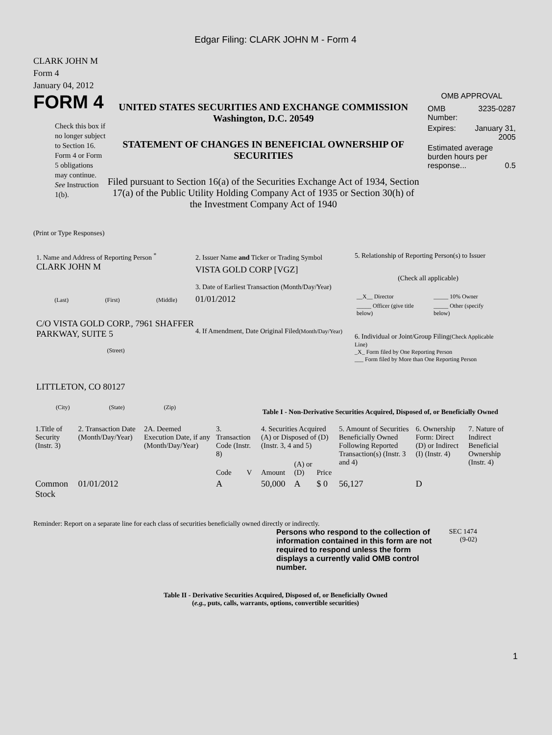Edgar Filing: CLARK JOHN M - Form 4
CLARK JOHN M
Form 4
January 04, 2012
FORM 4
Check this box if no longer subject to Section 16. Form 4 or Form 5 obligations may continue. See Instruction 1(b).
UNITED STATES SECURITIES AND EXCHANGE COMMISSION
Washington, D.C. 20549
STATEMENT OF CHANGES IN BENEFICIAL OWNERSHIP OF SECURITIES
Filed pursuant to Section 16(a) of the Securities Exchange Act of 1934, Section 17(a) of the Public Utility Holding Company Act of 1935 or Section 30(h) of the Investment Company Act of 1940
OMB APPROVAL
| OMB Number: | 3235-0287 |
| Expires: | January 31, 2005 |
| Estimated average burden hours per response... 0.5 | |
(Print or Type Responses)
1. Name and Address of Reporting Person <sup>*</sup>
CLARK JOHN M
(Last) (First) (Middle)
C/O VISTA GOLD CORP., 7961 SHAFFER PARKWAY, SUITE 5
(Street)
LITTLETON, CO 80127
(City) (State) (Zip)
2. Issuer Name and Ticker or Trading Symbol
VISTA GOLD CORP [VGZ]
3. Date of Earliest Transaction (Month/Day/Year)
01/01/2012
4. If Amendment, Date Original Filed(Month/Day/Year)
5. Relationship of Reporting Person(s) to Issuer
(Check all applicable)
| __X__ Director | _____ 10% Owner |
| _____ Officer (give title below) | _____ Other (specify below) |
6. Individual or Joint/Group Filing(Check Applicable Line)
_X_ Form filed by One Reporting Person
___ Form filed by More than One Reporting Person
Table I - Non-Derivative Securities Acquired, Disposed of, or Beneficially Owned
| 1.Title of Security (Instr. 3) | 2. Transaction Date (Month/Day/Year) | 2A. Deemed Execution Date, if any (Month/Day/Year) | 3. Transaction Code (Instr. 8) | | 4. Securities Acquired (A) or Disposed of (D) (Instr. 3, 4 and 5) | | | 5. Amount of Securities Beneficially Owned Following Reported Transaction(s) (Instr. 3 and 4) | 6. Ownership Form: Direct (D) or Indirect (I) (Instr. 4) | 7. Nature of Indirect Beneficial Ownership (Instr. 4) |
| --- | --- | --- | --- | --- | --- | --- | --- | --- | --- | --- |
| | | | Code | V | Amount | (A) or (D) | Price | | | |
| Common Stock | 01/01/2012 | | A | | 50,000 | A | $ 0 | 56,127 | D | |
Reminder: Report on a separate line for each class of securities beneficially owned directly or indirectly.
Persons who respond to the collection of information contained in this form are not required to respond unless the form displays a currently valid OMB control number.
SEC 1474
(9-02)
Table II - Derivative Securities Acquired, Disposed of, or Beneficially Owned
(e.g., puts, calls, warrants, options, convertible securities)
1